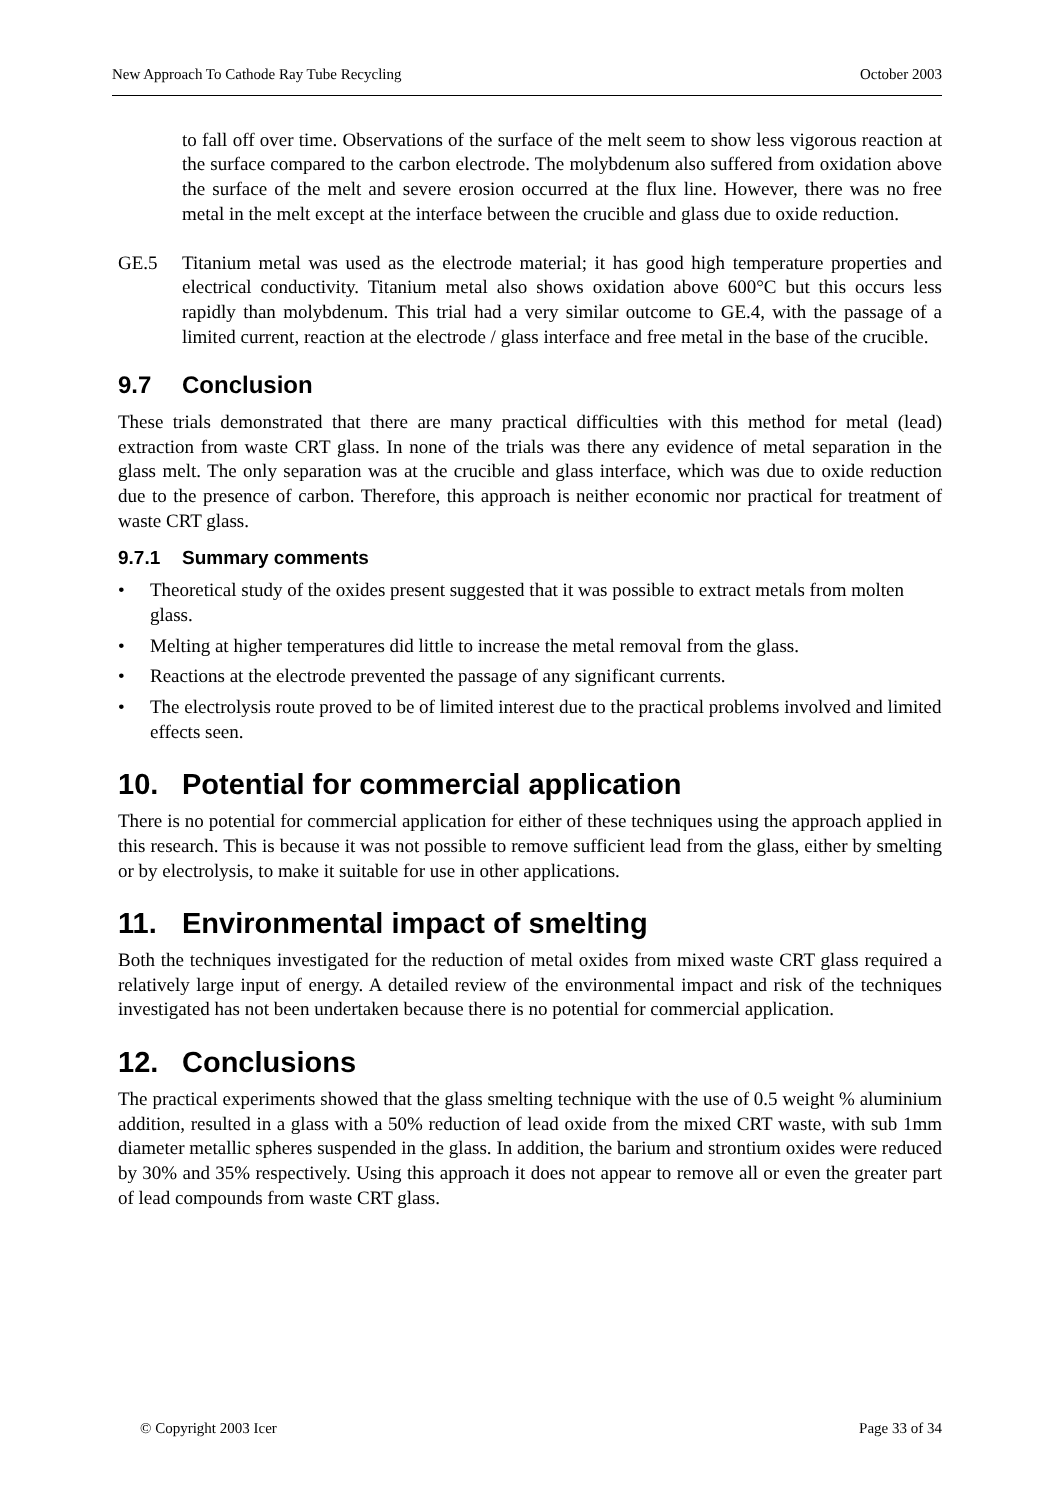New Approach To Cathode Ray Tube Recycling October 2003
to fall off over time. Observations of the surface of the melt seem to show less vigorous reaction at the surface compared to the carbon electrode. The molybdenum also suffered from oxidation above the surface of the melt and severe erosion occurred at the flux line. However, there was no free metal in the melt except at the interface between the crucible and glass due to oxide reduction.
GE.5 Titanium metal was used as the electrode material; it has good high temperature properties and electrical conductivity. Titanium metal also shows oxidation above 600°C but this occurs less rapidly than molybdenum. This trial had a very similar outcome to GE.4, with the passage of a limited current, reaction at the electrode / glass interface and free metal in the base of the crucible.
9.7 Conclusion
These trials demonstrated that there are many practical difficulties with this method for metal (lead) extraction from waste CRT glass. In none of the trials was there any evidence of metal separation in the glass melt. The only separation was at the crucible and glass interface, which was due to oxide reduction due to the presence of carbon. Therefore, this approach is neither economic nor practical for treatment of waste CRT glass.
9.7.1 Summary comments
• Theoretical study of the oxides present suggested that it was possible to extract metals from molten glass.
• Melting at higher temperatures did little to increase the metal removal from the glass.
• Reactions at the electrode prevented the passage of any significant currents.
• The electrolysis route proved to be of limited interest due to the practical problems involved and limited effects seen.
10. Potential for commercial application
There is no potential for commercial application for either of these techniques using the approach applied in this research. This is because it was not possible to remove sufficient lead from the glass, either by smelting or by electrolysis, to make it suitable for use in other applications.
11. Environmental impact of smelting
Both the techniques investigated for the reduction of metal oxides from mixed waste CRT glass required a relatively large input of energy. A detailed review of the environmental impact and risk of the techniques investigated has not been undertaken because there is no potential for commercial application.
12. Conclusions
The practical experiments showed that the glass smelting technique with the use of 0.5 weight % aluminium addition, resulted in a glass with a 50% reduction of lead oxide from the mixed CRT waste, with sub 1mm diameter metallic spheres suspended in the glass. In addition, the barium and strontium oxides were reduced by 30% and 35% respectively. Using this approach it does not appear to remove all or even the greater part of lead compounds from waste CRT glass.
© Copyright 2003 Icer Page 33 of 34